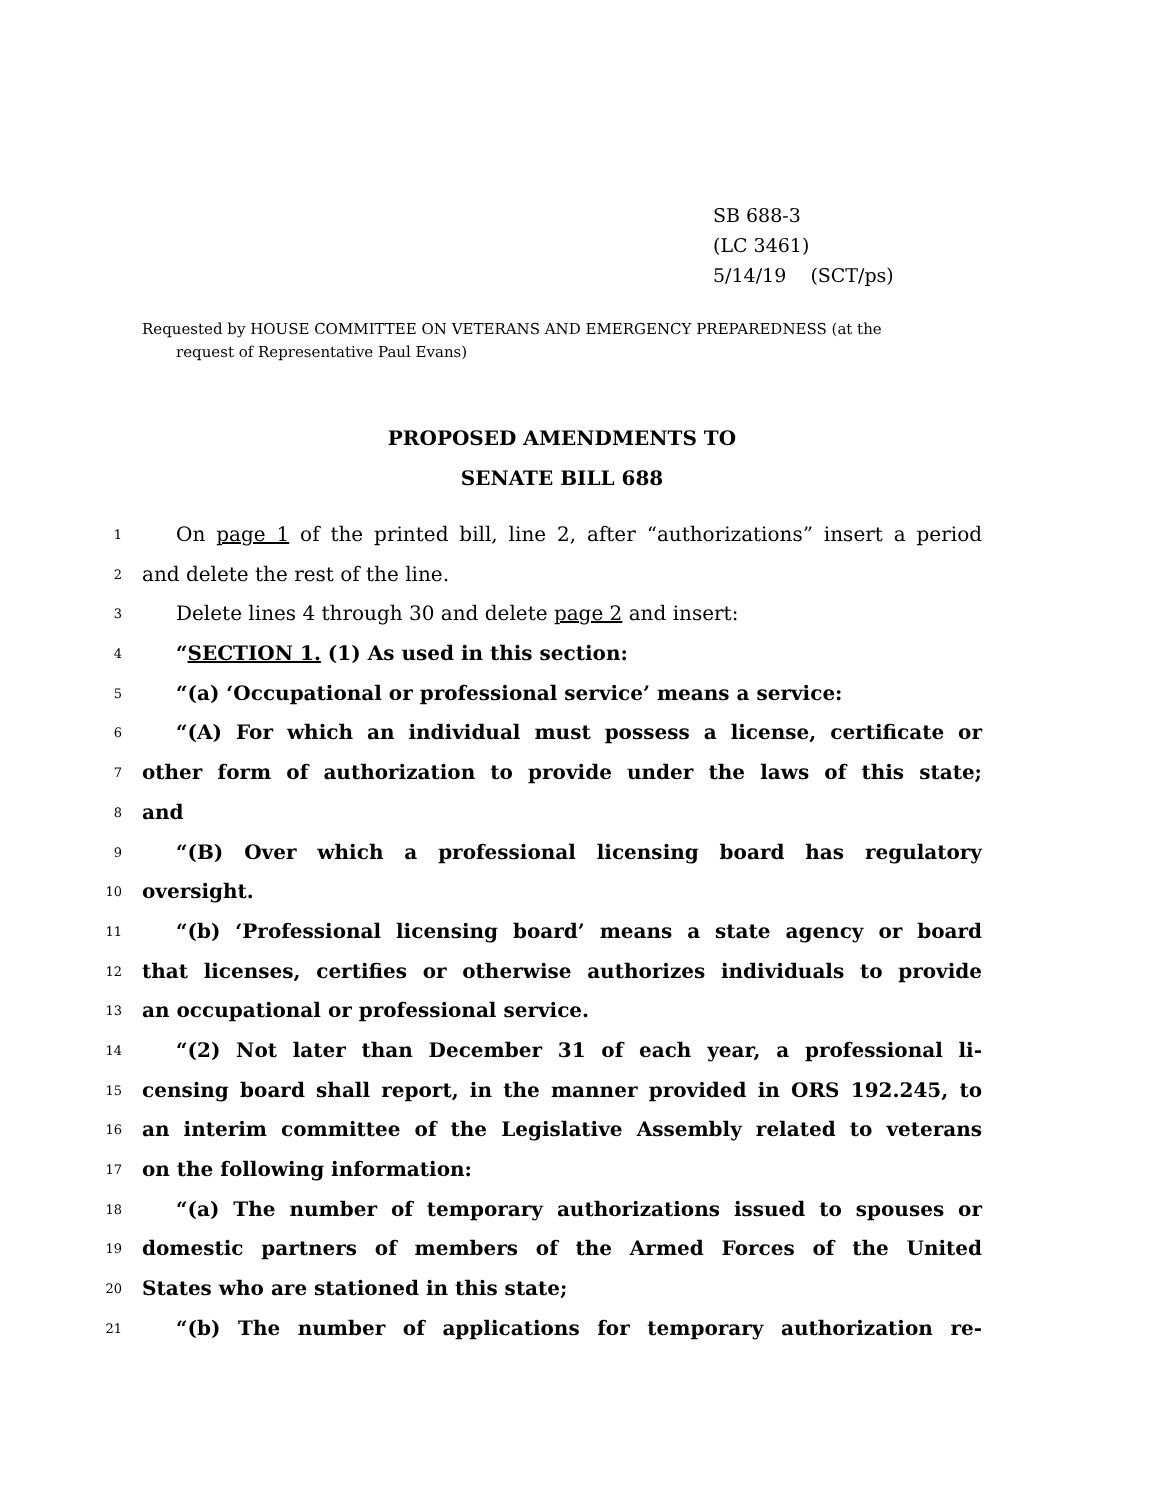SB 688-3
(LC 3461)
5/14/19 (SCT/ps)
Requested by HOUSE COMMITTEE ON VETERANS AND EMERGENCY PREPAREDNESS (at the
request of Representative Paul Evans)
PROPOSED AMENDMENTS TO
SENATE BILL 688
1 On page 1 of the printed bill, line 2, after “authorizations” insert a period
2 and delete the rest of the line.
3 Delete lines 4 through 30 and delete page 2 and insert:
4 “SECTION 1. (1) As used in this section:
5 “(a) ‘Occupational or professional service’ means a service:
6 “(A) For which an individual must possess a license, certificate or
7 other form of authorization to provide under the laws of this state;
8 and
9 “(B) Over which a professional licensing board has regulatory
10 oversight.
11 “(b) ‘Professional licensing board’ means a state agency or board
12 that licenses, certifies or otherwise authorizes individuals to provide
13 an occupational or professional service.
14 “(2) Not later than December 31 of each year, a professional li-
15 censing board shall report, in the manner provided in ORS 192.245, to
16 an interim committee of the Legislative Assembly related to veterans
17 on the following information:
18 “(a) The number of temporary authorizations issued to spouses or
19 domestic partners of members of the Armed Forces of the United
20 States who are stationed in this state;
21 “(b) The number of applications for temporary authorization re-